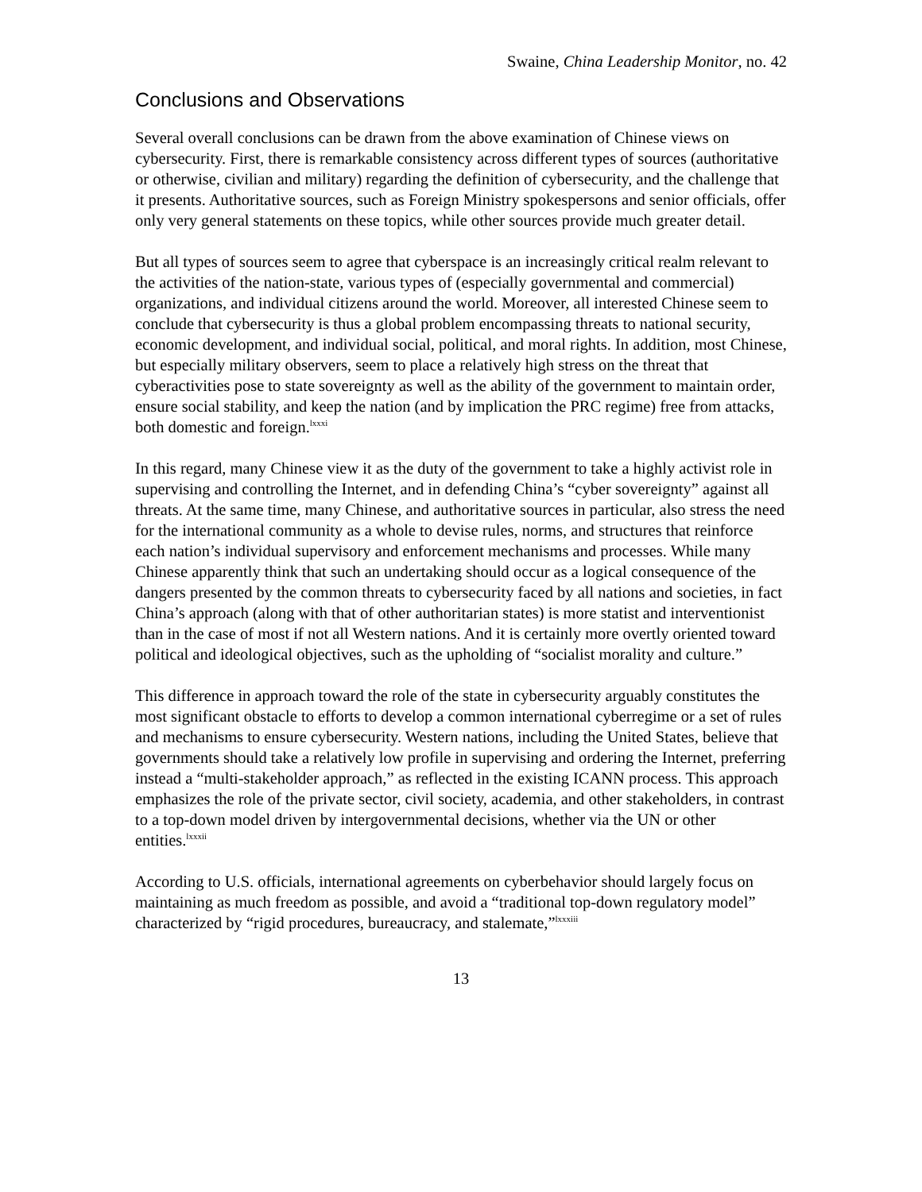Swaine, China Leadership Monitor, no. 42
Conclusions and Observations
Several overall conclusions can be drawn from the above examination of Chinese views on cybersecurity. First, there is remarkable consistency across different types of sources (authoritative or otherwise, civilian and military) regarding the definition of cybersecurity, and the challenge that it presents. Authoritative sources, such as Foreign Ministry spokespersons and senior officials, offer only very general statements on these topics, while other sources provide much greater detail.
But all types of sources seem to agree that cyberspace is an increasingly critical realm relevant to the activities of the nation-state, various types of (especially governmental and commercial) organizations, and individual citizens around the world. Moreover, all interested Chinese seem to conclude that cybersecurity is thus a global problem encompassing threats to national security, economic development, and individual social, political, and moral rights. In addition, most Chinese, but especially military observers, seem to place a relatively high stress on the threat that cyberactivities pose to state sovereignty as well as the ability of the government to maintain order, ensure social stability, and keep the nation (and by implication the PRC regime) free from attacks, both domestic and foreign.<sup>lxxxi</sup>
In this regard, many Chinese view it as the duty of the government to take a highly activist role in supervising and controlling the Internet, and in defending China’s “cyber sovereignty” against all threats. At the same time, many Chinese, and authoritative sources in particular, also stress the need for the international community as a whole to devise rules, norms, and structures that reinforce each nation’s individual supervisory and enforcement mechanisms and processes. While many Chinese apparently think that such an undertaking should occur as a logical consequence of the dangers presented by the common threats to cybersecurity faced by all nations and societies, in fact China’s approach (along with that of other authoritarian states) is more statist and interventionist than in the case of most if not all Western nations. And it is certainly more overtly oriented toward political and ideological objectives, such as the upholding of “socialist morality and culture.”
This difference in approach toward the role of the state in cybersecurity arguably constitutes the most significant obstacle to efforts to develop a common international cyberregime or a set of rules and mechanisms to ensure cybersecurity. Western nations, including the United States, believe that governments should take a relatively low profile in supervising and ordering the Internet, preferring instead a “multi-stakeholder approach,” as reflected in the existing ICANN process. This approach emphasizes the role of the private sector, civil society, academia, and other stakeholders, in contrast to a top-down model driven by intergovernmental decisions, whether via the UN or other entities.<sup>lxxxii</sup>
According to U.S. officials, international agreements on cyberbehavior should largely focus on maintaining as much freedom as possible, and avoid a “traditional top-down regulatory model” characterized by “rigid procedures, bureaucracy, and stalemate,”<sup>lxxxiii</sup>
13